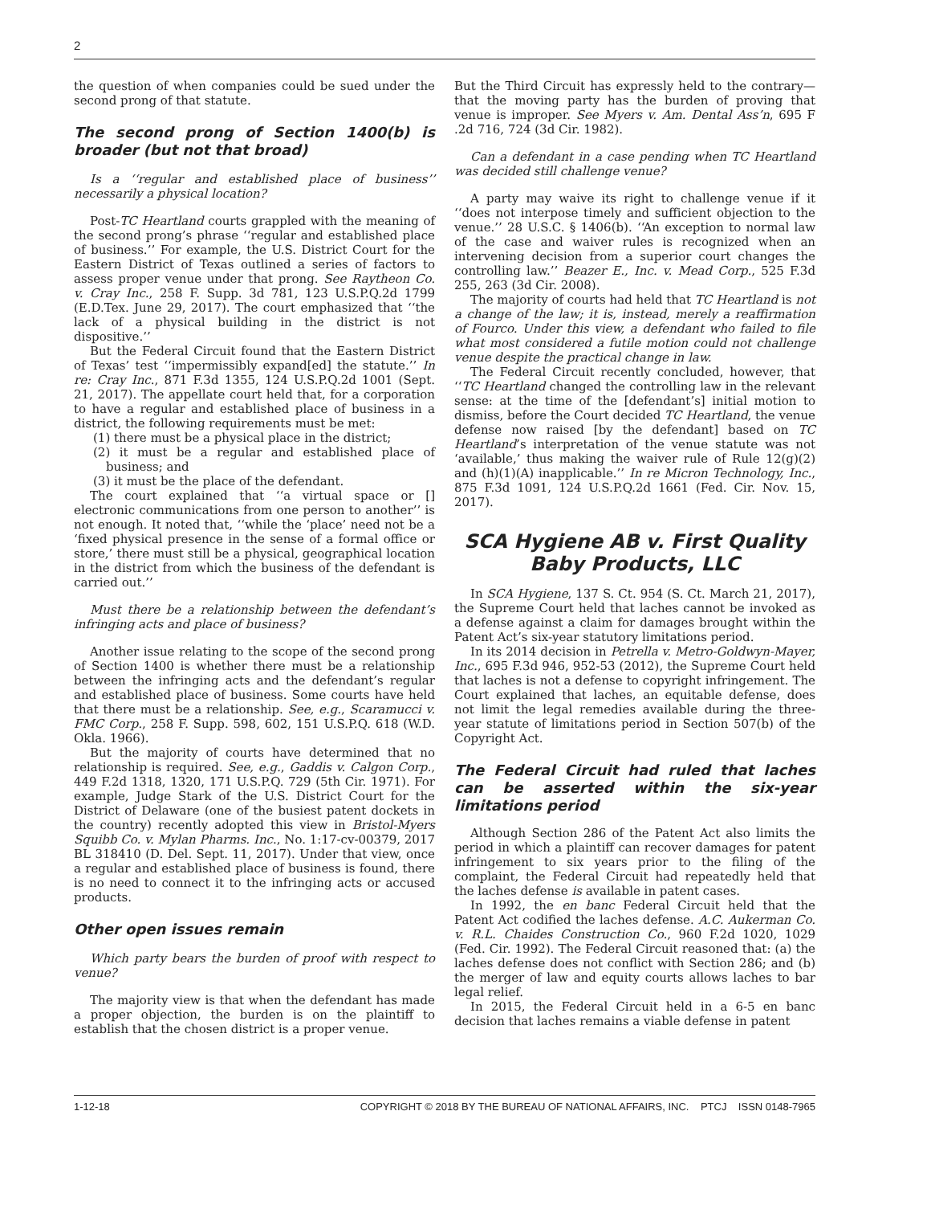2
the question of when companies could be sued under the second prong of that statute.
The second prong of Section 1400(b) is broader (but not that broad)
Is a ‘‘regular and established place of business’’ necessarily a physical location?
Post-TC Heartland courts grappled with the meaning of the second prong’s phrase ‘‘regular and established place of business.’’ For example, the U.S. District Court for the Eastern District of Texas outlined a series of factors to assess proper venue under that prong. See Raytheon Co. v. Cray Inc., 258 F. Supp. 3d 781, 123 U.S.P.Q.2d 1799 (E.D.Tex. June 29, 2017). The court emphasized that ‘‘the lack of a physical building in the district is not dispositive.’’
But the Federal Circuit found that the Eastern District of Texas’ test ‘‘impermissibly expand[ed] the statute.’’ In re: Cray Inc., 871 F.3d 1355, 124 U.S.P.Q.2d 1001 (Sept. 21, 2017). The appellate court held that, for a corporation to have a regular and established place of business in a district, the following requirements must be met:
(1) there must be a physical place in the district;
(2) it must be a regular and established place of business; and
(3) it must be the place of the defendant.
The court explained that ‘‘a virtual space or [] electronic communications from one person to another’’ is not enough. It noted that, ‘‘while the ‘place’ need not be a ‘fixed physical presence in the sense of a formal office or store,’ there must still be a physical, geographical location in the district from which the business of the defendant is carried out.’’
Must there be a relationship between the defendant’s infringing acts and place of business?
Another issue relating to the scope of the second prong of Section 1400 is whether there must be a relationship between the infringing acts and the defendant’s regular and established place of business. Some courts have held that there must be a relationship. See, e.g., Scaramucci v. FMC Corp., 258 F. Supp. 598, 602, 151 U.S.P.Q. 618 (W.D. Okla. 1966).
But the majority of courts have determined that no relationship is required. See, e.g., Gaddis v. Calgon Corp., 449 F.2d 1318, 1320, 171 U.S.P.Q. 729 (5th Cir. 1971). For example, Judge Stark of the U.S. District Court for the District of Delaware (one of the busiest patent dockets in the country) recently adopted this view in Bristol-Myers Squibb Co. v. Mylan Pharms. Inc., No. 1:17-cv-00379, 2017 BL 318410 (D. Del. Sept. 11, 2017). Under that view, once a regular and established place of business is found, there is no need to connect it to the infringing acts or accused products.
Other open issues remain
Which party bears the burden of proof with respect to venue?
The majority view is that when the defendant has made a proper objection, the burden is on the plaintiff to establish that the chosen district is a proper venue.
But the Third Circuit has expressly held to the contrary—that the moving party has the burden of proving that venue is improper. See Myers v. Am. Dental Ass’n, 695 F .2d 716, 724 (3d Cir. 1982).
Can a defendant in a case pending when TC Heartland was decided still challenge venue?
A party may waive its right to challenge venue if it ‘‘does not interpose timely and sufficient objection to the venue.’’ 28 U.S.C. § 1406(b). ‘‘An exception to normal law of the case and waiver rules is recognized when an intervening decision from a superior court changes the controlling law.’’ Beazer E., Inc. v. Mead Corp., 525 F.3d 255, 263 (3d Cir. 2008).
The majority of courts had held that TC Heartland is not a change of the law; it is, instead, merely a reaffirmation of Fourco. Under this view, a defendant who failed to file what most considered a futile motion could not challenge venue despite the practical change in law.
The Federal Circuit recently concluded, however, that ‘‘TC Heartland changed the controlling law in the relevant sense: at the time of the [defendant’s] initial motion to dismiss, before the Court decided TC Heartland, the venue defense now raised [by the defendant] based on TC Heartland’s interpretation of the venue statute was not ‘available,’ thus making the waiver rule of Rule 12(g)(2) and (h)(1)(A) inapplicable.’’ In re Micron Technology, Inc., 875 F.3d 1091, 124 U.S.P.Q.2d 1661 (Fed. Cir. Nov. 15, 2017).
SCA Hygiene AB v. First Quality Baby Products, LLC
In SCA Hygiene, 137 S. Ct. 954 (S. Ct. March 21, 2017), the Supreme Court held that laches cannot be invoked as a defense against a claim for damages brought within the Patent Act’s six-year statutory limitations period.
In its 2014 decision in Petrella v. Metro-Goldwyn-Mayer, Inc., 695 F.3d 946, 952-53 (2012), the Supreme Court held that laches is not a defense to copyright infringement. The Court explained that laches, an equitable defense, does not limit the legal remedies available during the three-year statute of limitations period in Section 507(b) of the Copyright Act.
The Federal Circuit had ruled that laches can be asserted within the six-year limitations period
Although Section 286 of the Patent Act also limits the period in which a plaintiff can recover damages for patent infringement to six years prior to the filing of the complaint, the Federal Circuit had repeatedly held that the laches defense is available in patent cases.
In 1992, the en banc Federal Circuit held that the Patent Act codified the laches defense. A.C. Aukerman Co. v. R.L. Chaides Construction Co., 960 F.2d 1020, 1029 (Fed. Cir. 1992). The Federal Circuit reasoned that: (a) the laches defense does not conflict with Section 286; and (b) the merger of law and equity courts allows laches to bar legal relief.
In 2015, the Federal Circuit held in a 6-5 en banc decision that laches remains a viable defense in patent
1-12-18 COPYRIGHT © 2018 BY THE BUREAU OF NATIONAL AFFAIRS, INC. PTCJ ISSN 0148-7965